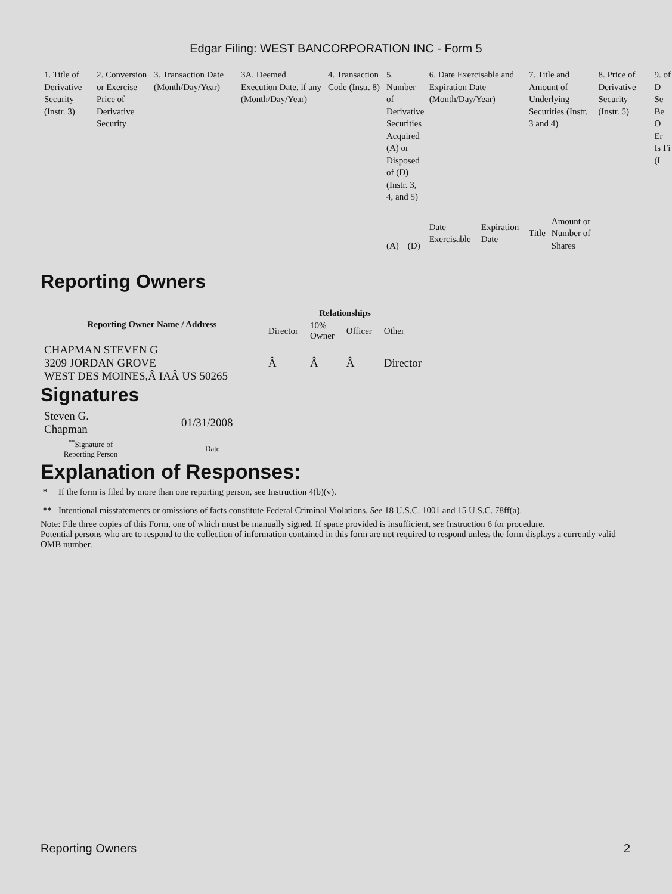Edgar Filing: WEST BANCORPORATION INC - Form 5
| 1. Title of Derivative Security (Instr. 3) | 2. Conversion or Exercise Price of Derivative Security | 3. Transaction Date (Month/Day/Year) | 3A. Deemed Execution Date, if any (Month/Day/Year) | 4. Transaction Code (Instr. 8) | 5. Number of Derivative Securities Acquired (A) or Disposed of (D) (Instr. 3, 4, and 5) | | 6. Date Exercisable and Expiration Date (Month/Day/Year) | | 7. Title and Amount of Underlying Securities (Instr. 3 and 4) | | 8. Price of Derivative Security (Instr. 5) | 9. of D Se Be O Er Is Fi (I |
| --- | --- | --- | --- | --- | --- | --- | --- | --- | --- | --- | --- | --- |
| | | | | | (A) | (D) | Date Exercisable | Expiration Date | Title | Amount or Number of Shares | | |
Reporting Owners
| Reporting Owner Name / Address | Relationships | | | |
| --- | --- | --- | --- | --- |
| | Director | 10% Owner | Officer | Other |
| CHAPMAN STEVEN G 3209 JORDAN GROVE WEST DES MOINES,Â IAÂ US 50265 | Â | Â | Â | Director |
Signatures
| Steven G. Chapman | 01/31/2008 |
| <sup>**</sup> Signature of Reporting Person | Date |
Explanation of Responses:
* If the form is filed by more than one reporting person, see Instruction 4(b)(v).
** Intentional misstatements or omissions of facts constitute Federal Criminal Violations. See 18 U.S.C. 1001 and 15 U.S.C. 78ff(a).
Note: File three copies of this Form, one of which must be manually signed. If space provided is insufficient, see Instruction 6 for procedure.
Potential persons who are to respond to the collection of information contained in this form are not required to respond unless the form displays a currently valid OMB number.
Reporting Owners 2